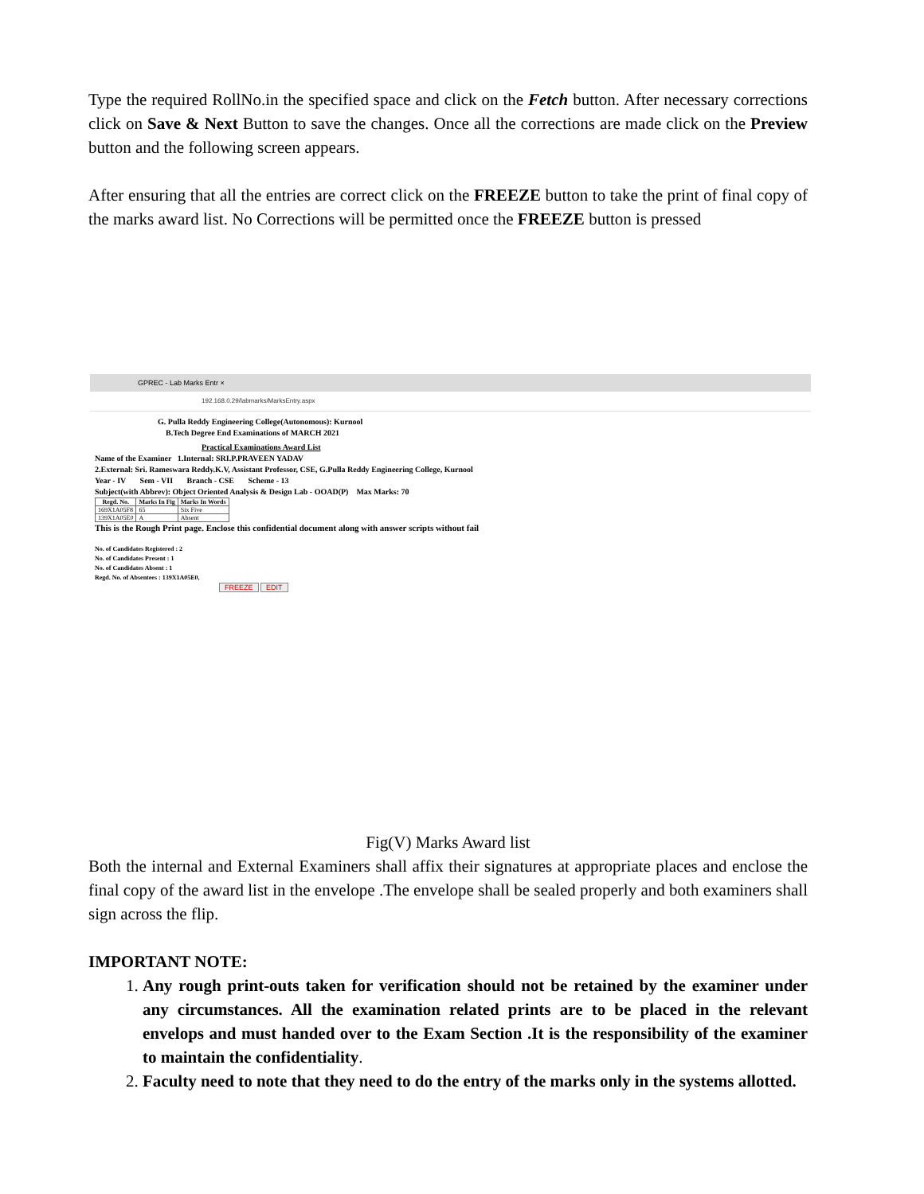Type the required RollNo.in the specified space and click on the Fetch button. After necessary corrections click on Save & Next Button to save the changes. Once all the corrections are made click on the Preview button and the following screen appears.
After ensuring that all the entries are correct click on the FREEZE button to take the print of final copy of the marks award list. No Corrections will be permitted once the FREEZE button is pressed
GPREC - Lab Marks Entr ×
192.168.0.29/labmarks/MarksEntry.aspx
G. Pulla Reddy Engineering College(Autonomous): Kurnool
B.Tech Degree End Examinations of MARCH 2021
Practical Examinations Award List
Name of the Examiner 1.Internal: SRI.P.PRAVEEN YADAV
2.External: Sri. Rameswara Reddy.K.V, Assistant Professor, CSE, G.Pulla Reddy Engineering College, Kurnool
Year - IV Sem - VII Branch - CSE Scheme - 13
Subject(with Abbrev): Object Oriented Analysis & Design Lab - OOAD(P) Max Marks: 70
| Regd. No. | Marks In Fig | Marks In Words |
| --- | --- | --- |
| 169X1A05F8 | 65 | Six Five |
| 139X1A05E0 | A | Absent |
This is the Rough Print page. Enclose this confidential document along with answer scripts without fail
No. of Candidates Registered : 2
No. of Candidates Present : 1
No. of Candidates Absent : 1
Regd. No. of Absentees : 139X1A05E0,
FREEZE EDIT
Fig(V) Marks Award list
Both the internal and External Examiners shall affix their signatures at appropriate places and enclose the final copy of the award list in the envelope .The envelope shall be sealed properly and both examiners shall sign across the flip.
IMPORTANT NOTE:
1. Any rough print-outs taken for verification should not be retained by the examiner under any circumstances. All the examination related prints are to be placed in the relevant envelops and must handed over to the Exam Section .It is the responsibility of the examiner to maintain the confidentiality.
2. Faculty need to note that they need to do the entry of the marks only in the systems allotted.